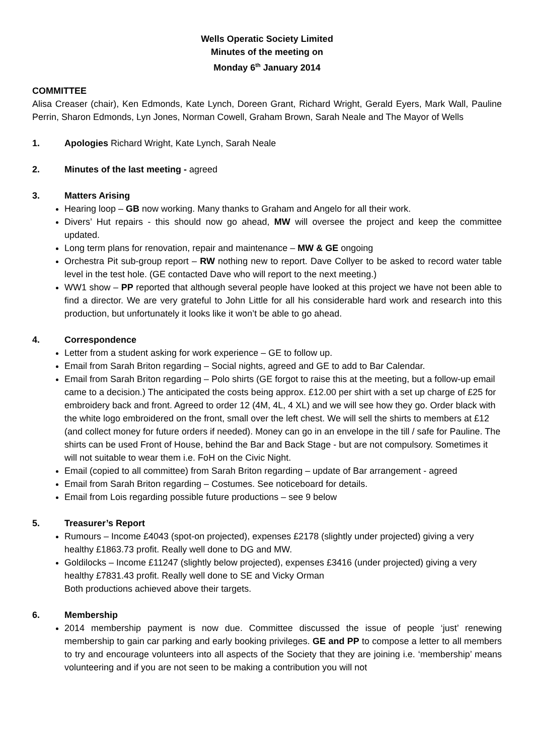Wells Operatic Society Limited
Minutes of the meeting on
Monday 6<sup>th</sup> January 2014
COMMITTEE
Alisa Creaser (chair), Ken Edmonds, Kate Lynch, Doreen Grant, Richard Wright, Gerald Eyers, Mark Wall, Pauline Perrin, Sharon Edmonds, Lyn Jones, Norman Cowell, Graham Brown, Sarah Neale and The Mayor of Wells
1. Apologies Richard Wright, Kate Lynch, Sarah Neale
2. Minutes of the last meeting - agreed
3. Matters Arising
Hearing loop – GB now working. Many thanks to Graham and Angelo for all their work.
Divers’ Hut repairs - this should now go ahead, MW will oversee the project and keep the committee updated.
Long term plans for renovation, repair and maintenance – MW & GE ongoing
Orchestra Pit sub-group report – RW nothing new to report. Dave Collyer to be asked to record water table level in the test hole. (GE contacted Dave who will report to the next meeting.)
WW1 show – PP reported that although several people have looked at this project we have not been able to find a director. We are very grateful to John Little for all his considerable hard work and research into this production, but unfortunately it looks like it won’t be able to go ahead.
4. Correspondence
Letter from a student asking for work experience – GE to follow up.
Email from Sarah Briton regarding – Social nights, agreed and GE to add to Bar Calendar.
Email from Sarah Briton regarding – Polo shirts (GE forgot to raise this at the meeting, but a follow-up email came to a decision.) The anticipated the costs being approx. £12.00 per shirt with a set up charge of £25 for embroidery back and front. Agreed to order 12 (4M, 4L, 4 XL) and we will see how they go. Order black with the white logo embroidered on the front, small over the left chest. We will sell the shirts to members at £12 (and collect money for future orders if needed). Money can go in an envelope in the till / safe for Pauline. The shirts can be used Front of House, behind the Bar and Back Stage - but are not compulsory. Sometimes it will not suitable to wear them i.e. FoH on the Civic Night.
Email (copied to all committee) from Sarah Briton regarding – update of Bar arrangement - agreed
Email from Sarah Briton regarding – Costumes. See noticeboard for details.
Email from Lois regarding possible future productions – see 9 below
5. Treasurer’s Report
Rumours – Income £4043 (spot-on projected), expenses £2178 (slightly under projected) giving a very healthy £1863.73 profit. Really well done to DG and MW.
Goldilocks – Income £11247 (slightly below projected), expenses £3416 (under projected) giving a very healthy £7831.43 profit. Really well done to SE and Vicky Orman
Both productions achieved above their targets.
6. Membership
2014 membership payment is now due. Committee discussed the issue of people ‘just’ renewing membership to gain car parking and early booking privileges. GE and PP to compose a letter to all members to try and encourage volunteers into all aspects of the Society that they are joining i.e. ‘membership’ means volunteering and if you are not seen to be making a contribution you will not